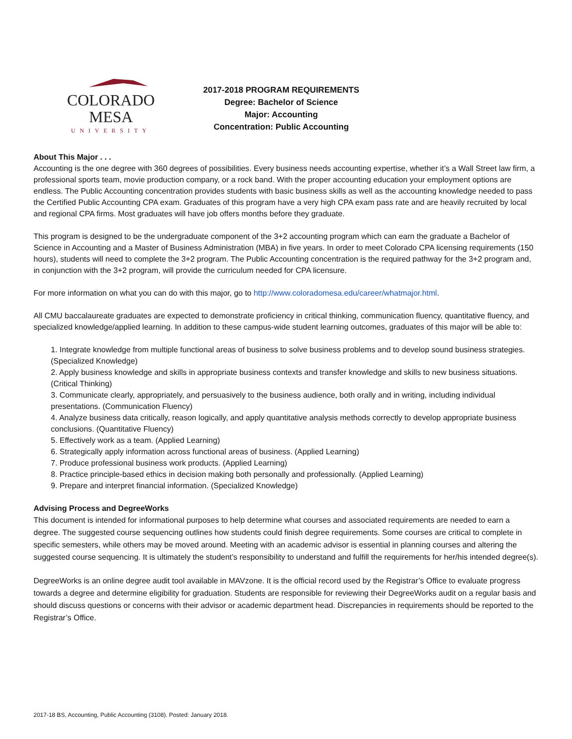COLORADO MESA
UNIVERSITY
2017-2018 PROGRAM REQUIREMENTS
Degree: Bachelor of Science
Major: Accounting
Concentration: Public Accounting
About This Major . . .
Accounting is the one degree with 360 degrees of possibilities. Every business needs accounting expertise, whether it’s a Wall Street law firm, a professional sports team, movie production company, or a rock band. With the proper accounting education your employment options are endless. The Public Accounting concentration provides students with basic business skills as well as the accounting knowledge needed to pass the Certified Public Accounting CPA exam. Graduates of this program have a very high CPA exam pass rate and are heavily recruited by local and regional CPA firms. Most graduates will have job offers months before they graduate.
This program is designed to be the undergraduate component of the 3+2 accounting program which can earn the graduate a Bachelor of Science in Accounting and a Master of Business Administration (MBA) in five years. In order to meet Colorado CPA licensing requirements (150 hours), students will need to complete the 3+2 program. The Public Accounting concentration is the required pathway for the 3+2 program and, in conjunction with the 3+2 program, will provide the curriculum needed for CPA licensure.
For more information on what you can do with this major, go to http://www.coloradomesa.edu/career/whatmajor.html.
All CMU baccalaureate graduates are expected to demonstrate proficiency in critical thinking, communication fluency, quantitative fluency, and specialized knowledge/applied learning. In addition to these campus-wide student learning outcomes, graduates of this major will be able to:
1. Integrate knowledge from multiple functional areas of business to solve business problems and to develop sound business strategies. (Specialized Knowledge)
2. Apply business knowledge and skills in appropriate business contexts and transfer knowledge and skills to new business situations. (Critical Thinking)
3. Communicate clearly, appropriately, and persuasively to the business audience, both orally and in writing, including individual presentations. (Communication Fluency)
4. Analyze business data critically, reason logically, and apply quantitative analysis methods correctly to develop appropriate business conclusions. (Quantitative Fluency)
5. Effectively work as a team. (Applied Learning)
6. Strategically apply information across functional areas of business. (Applied Learning)
7. Produce professional business work products. (Applied Learning)
8. Practice principle-based ethics in decision making both personally and professionally. (Applied Learning)
9. Prepare and interpret financial information. (Specialized Knowledge)
Advising Process and DegreeWorks
This document is intended for informational purposes to help determine what courses and associated requirements are needed to earn a degree. The suggested course sequencing outlines how students could finish degree requirements. Some courses are critical to complete in specific semesters, while others may be moved around. Meeting with an academic advisor is essential in planning courses and altering the suggested course sequencing. It is ultimately the student’s responsibility to understand and fulfill the requirements for her/his intended degree(s).
DegreeWorks is an online degree audit tool available in MAVzone. It is the official record used by the Registrar’s Office to evaluate progress towards a degree and determine eligibility for graduation. Students are responsible for reviewing their DegreeWorks audit on a regular basis and should discuss questions or concerns with their advisor or academic department head. Discrepancies in requirements should be reported to the Registrar’s Office.
2017-18 BS, Accounting, Public Accounting (3108). Posted: January 2018.